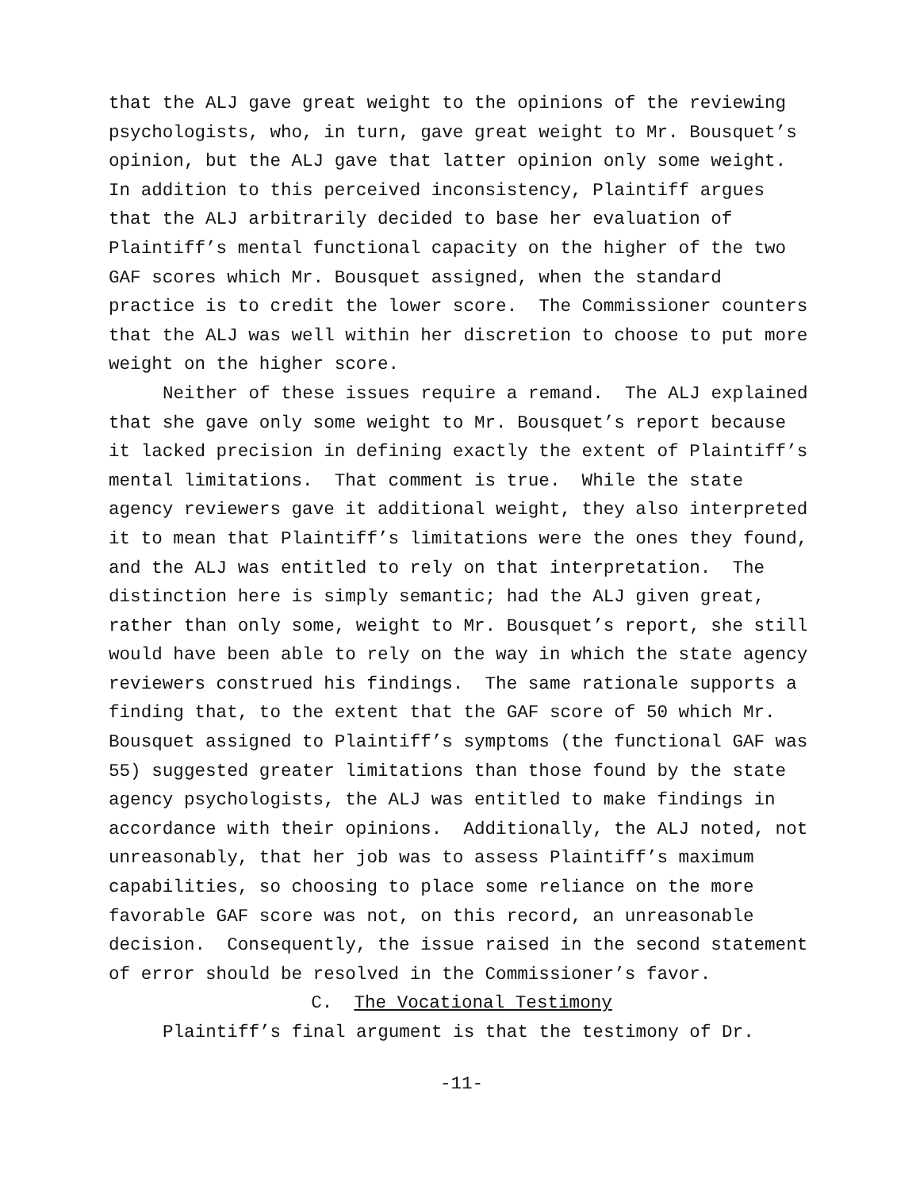that the ALJ gave great weight to the opinions of the reviewing
psychologists, who, in turn, gave great weight to Mr. Bousquet’s
opinion, but the ALJ gave that latter opinion only some weight.
In addition to this perceived inconsistency, Plaintiff argues
that the ALJ arbitrarily decided to base her evaluation of
Plaintiff’s mental functional capacity on the higher of the two
GAF scores which Mr. Bousquet assigned, when the standard
practice is to credit the lower score. The Commissioner counters
that the ALJ was well within her discretion to choose to put more
weight on the higher score.
Neither of these issues require a remand. The ALJ explained
that she gave only some weight to Mr. Bousquet’s report because
it lacked precision in defining exactly the extent of Plaintiff’s
mental limitations. That comment is true. While the state
agency reviewers gave it additional weight, they also interpreted
it to mean that Plaintiff’s limitations were the ones they found,
and the ALJ was entitled to rely on that interpretation. The
distinction here is simply semantic; had the ALJ given great,
rather than only some, weight to Mr. Bousquet’s report, she still
would have been able to rely on the way in which the state agency
reviewers construed his findings. The same rationale supports a
finding that, to the extent that the GAF score of 50 which Mr.
Bousquet assigned to Plaintiff’s symptoms (the functional GAF was
55) suggested greater limitations than those found by the state
agency psychologists, the ALJ was entitled to make findings in
accordance with their opinions. Additionally, the ALJ noted, not
unreasonably, that her job was to assess Plaintiff’s maximum
capabilities, so choosing to place some reliance on the more
favorable GAF score was not, on this record, an unreasonable
decision. Consequently, the issue raised in the second statement
of error should be resolved in the Commissioner’s favor.
C. The Vocational Testimony
Plaintiff’s final argument is that the testimony of Dr.
-11-